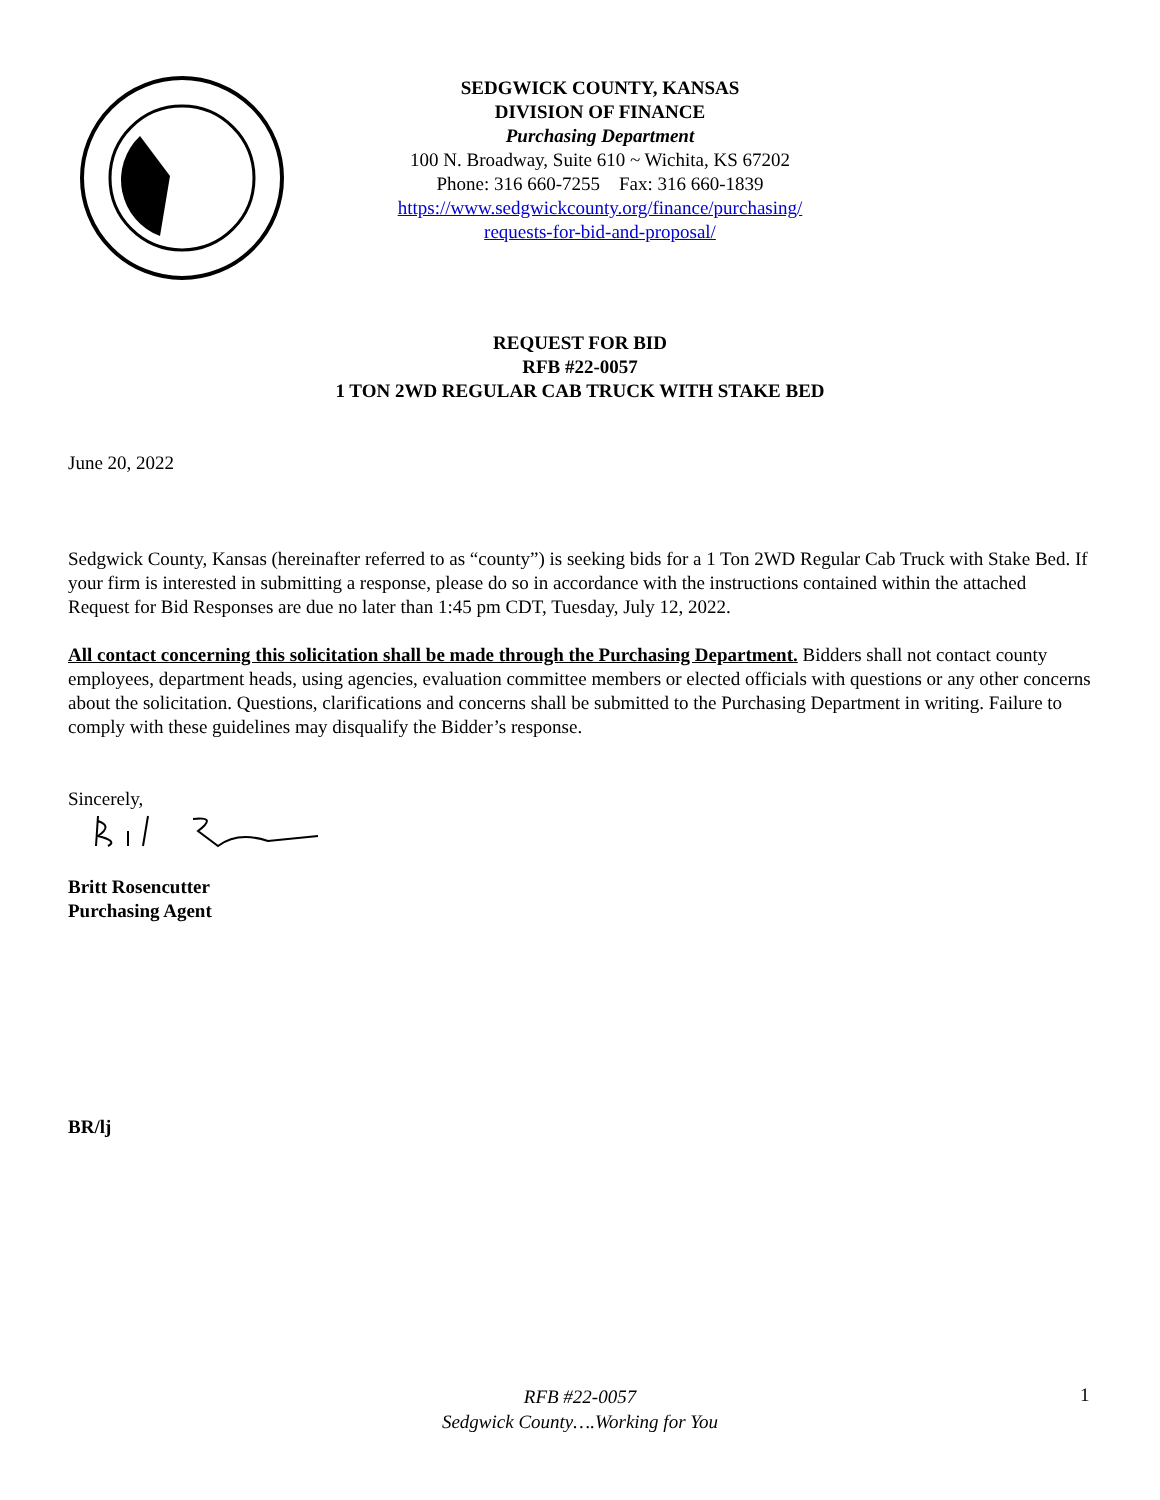SEDGWICK COUNTY, KANSAS
DIVISION OF FINANCE
Purchasing Department
100 N. Broadway, Suite 610 ~ Wichita, KS 67202
Phone: 316 660-7255 Fax: 316 660-1839
https://www.sedgwickcounty.org/finance/purchasing/
requests-for-bid-and-proposal/
REQUEST FOR BID
RFB #22-0057
1 TON 2WD REGULAR CAB TRUCK WITH STAKE BED
June 20, 2022
Sedgwick County, Kansas (hereinafter referred to as “county”) is seeking bids for a 1 Ton 2WD Regular Cab Truck with Stake Bed. If your firm is interested in submitting a response, please do so in accordance with the instructions contained within the attached Request for Bid Responses are due no later than 1:45 pm CDT, Tuesday, July 12, 2022.
All contact concerning this solicitation shall be made through the Purchasing Department. Bidders shall not contact county employees, department heads, using agencies, evaluation committee members or elected officials with questions or any other concerns about the solicitation. Questions, clarifications and concerns shall be submitted to the Purchasing Department in writing. Failure to comply with these guidelines may disqualify the Bidder’s response.
Sincerely,
Britt Rosencutter
Purchasing Agent
BR/lj
RFB #22-0057
Sedgwick County….Working for You
1